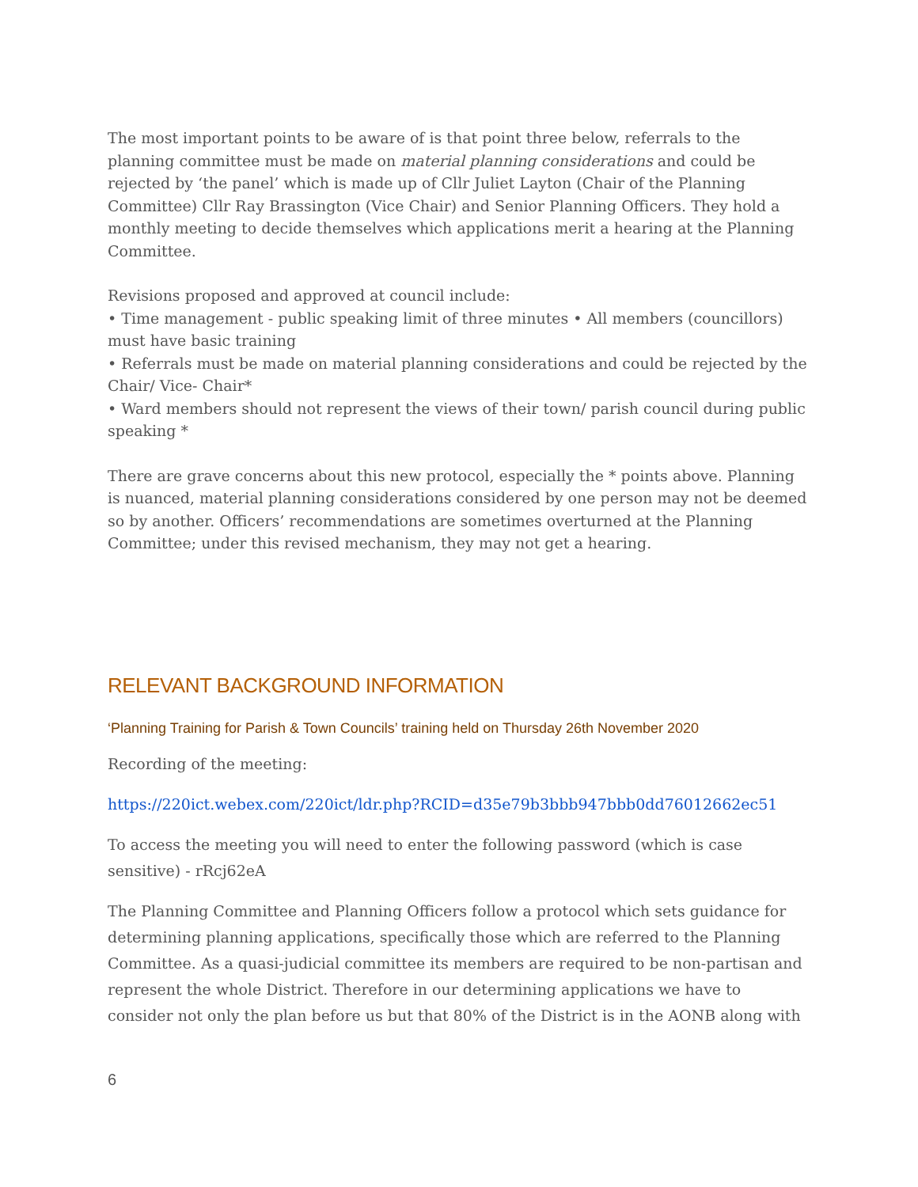The most important points to be aware of is that point three below, referrals to the planning committee must be made on material planning considerations and could be rejected by ‘the panel’ which is made up of Cllr Juliet Layton (Chair of the Planning Committee) Cllr Ray Brassington (Vice Chair) and Senior Planning Officers. They hold a monthly meeting to decide themselves which applications merit a hearing at the Planning Committee.
Revisions proposed and approved at council include:
• Time management - public speaking limit of three minutes • All members (councillors) must have basic training
• Referrals must be made on material planning considerations and could be rejected by the Chair/ Vice- Chair*
• Ward members should not represent the views of their town/ parish council during public speaking *
There are grave concerns about this new protocol, especially the * points above. Planning is nuanced, material planning considerations considered by one person may not be deemed so by another. Officers’ recommendations are sometimes overturned at the Planning Committee; under this revised mechanism, they may not get a hearing.
RELEVANT BACKGROUND INFORMATION
‘Planning Training for Parish & Town Councils’ training held on Thursday 26th November 2020
Recording of the meeting:
https://220ict.webex.com/220ict/ldr.php?RCID=d35e79b3bbb947bbb0dd76012662ec51
To access the meeting you will need to enter the following password (which is case sensitive) - rRcj62eA
The Planning Committee and Planning Officers follow a protocol which sets guidance for determining planning applications, specifically those which are referred to the Planning Committee. As a quasi-judicial committee its members are required to be non-partisan and represent the whole District. Therefore in our determining applications we have to consider not only the plan before us but that 80% of the District is in the AONB along with
6